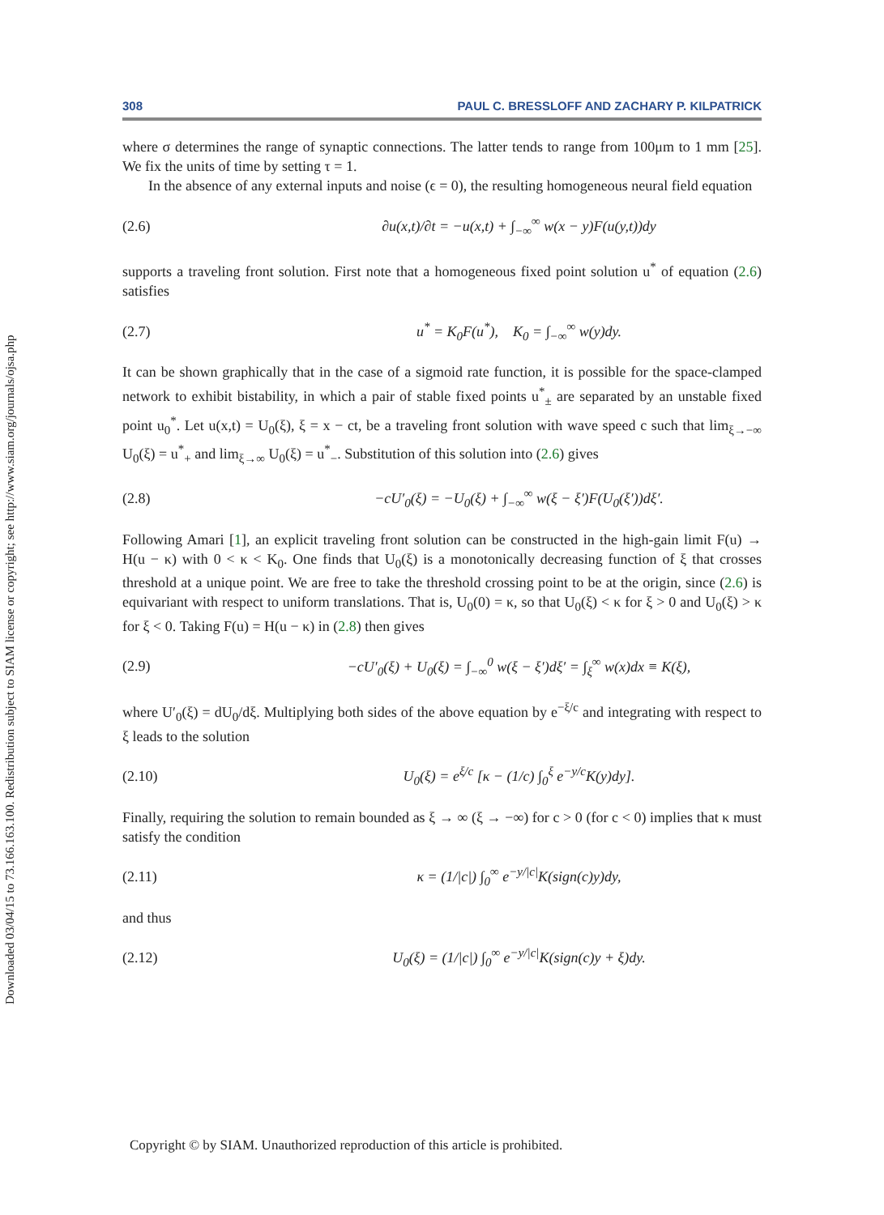Downloaded 03/04/15 to 73.166.163.100. Redistribution subject to SIAM license or copyright; see http://www.siam.org/journals/ojsa.php
308 PAUL C. BRESSLOFF AND ZACHARY P. KILPATRICK
where σ determines the range of synaptic connections. The latter tends to range from 100μm to 1 mm [25]. We fix the units of time by setting τ = 1.
In the absence of any external inputs and noise (ϵ = 0), the resulting homogeneous neural field equation
(2.6) ∂u(x,t)/∂t = −u(x,t) + ∫<sub>−∞</sub><sup>∞</sup> w(x − y)F(u(y,t))dy
supports a traveling front solution. First note that a homogeneous fixed point solution u<sup>*</sup> of equation (2.6) satisfies
(2.7) u<sup>*</sup> = K<sub>0</sub>F(u<sup>*</sup>), K<sub>0</sub> = ∫<sub>−∞</sub><sup>∞</sup> w(y)dy.
It can be shown graphically that in the case of a sigmoid rate function, it is possible for the space-clamped network to exhibit bistability, in which a pair of stable fixed points u<sup>*</sup><sub>±</sub> are separated by an unstable fixed point u<sub>0</sub><sup>*</sup>. Let u(x,t) = U<sub>0</sub>(ξ), ξ = x − ct, be a traveling front solution with wave speed c such that lim<sub>ξ→−∞</sub> U<sub>0</sub>(ξ) = u<sup>*</sup><sub>+</sub> and lim<sub>ξ→∞</sub> U<sub>0</sub>(ξ) = u<sup>*</sup><sub>−</sub>. Substitution of this solution into (2.6) gives
(2.8) −cU′<sub>0</sub>(ξ) = −U<sub>0</sub>(ξ) + ∫<sub>−∞</sub><sup>∞</sup> w(ξ − ξ′)F(U<sub>0</sub>(ξ′))dξ′.
Following Amari [1], an explicit traveling front solution can be constructed in the high-gain limit F(u) → H(u − κ) with 0 < κ < K<sub>0</sub>. One finds that U<sub>0</sub>(ξ) is a monotonically decreasing function of ξ that crosses threshold at a unique point. We are free to take the threshold crossing point to be at the origin, since (2.6) is equivariant with respect to uniform translations. That is, U<sub>0</sub>(0) = κ, so that U<sub>0</sub>(ξ) < κ for ξ > 0 and U<sub>0</sub>(ξ) > κ for ξ < 0. Taking F(u) = H(u − κ) in (2.8) then gives
(2.9) −cU′<sub>0</sub>(ξ) + U<sub>0</sub>(ξ) = ∫<sub>−∞</sub><sup>0</sup> w(ξ − ξ′)dξ′ = ∫<sub>ξ</sub><sup>∞</sup> w(x)dx ≡ K(ξ),
where U′<sub>0</sub>(ξ) = dU<sub>0</sub>/dξ. Multiplying both sides of the above equation by e<sup>−ξ/c</sup> and integrating with respect to ξ leads to the solution
(2.10) U<sub>0</sub>(ξ) = e<sup>ξ/c</sup> [κ − (1/c) ∫<sub>0</sub><sup>ξ</sup> e<sup>−y/c</sup>K(y)dy].
Finally, requiring the solution to remain bounded as ξ → ∞ (ξ → −∞) for c > 0 (for c < 0) implies that κ must satisfy the condition
(2.11) κ = (1/|c|) ∫<sub>0</sub><sup>∞</sup> e<sup>−y/|c|</sup>K(sign(c)y)dy,
and thus
(2.12) U<sub>0</sub>(ξ) = (1/|c|) ∫<sub>0</sub><sup>∞</sup> e<sup>−y/|c|</sup>K(sign(c)y + ξ)dy.
Copyright © by SIAM. Unauthorized reproduction of this article is prohibited.